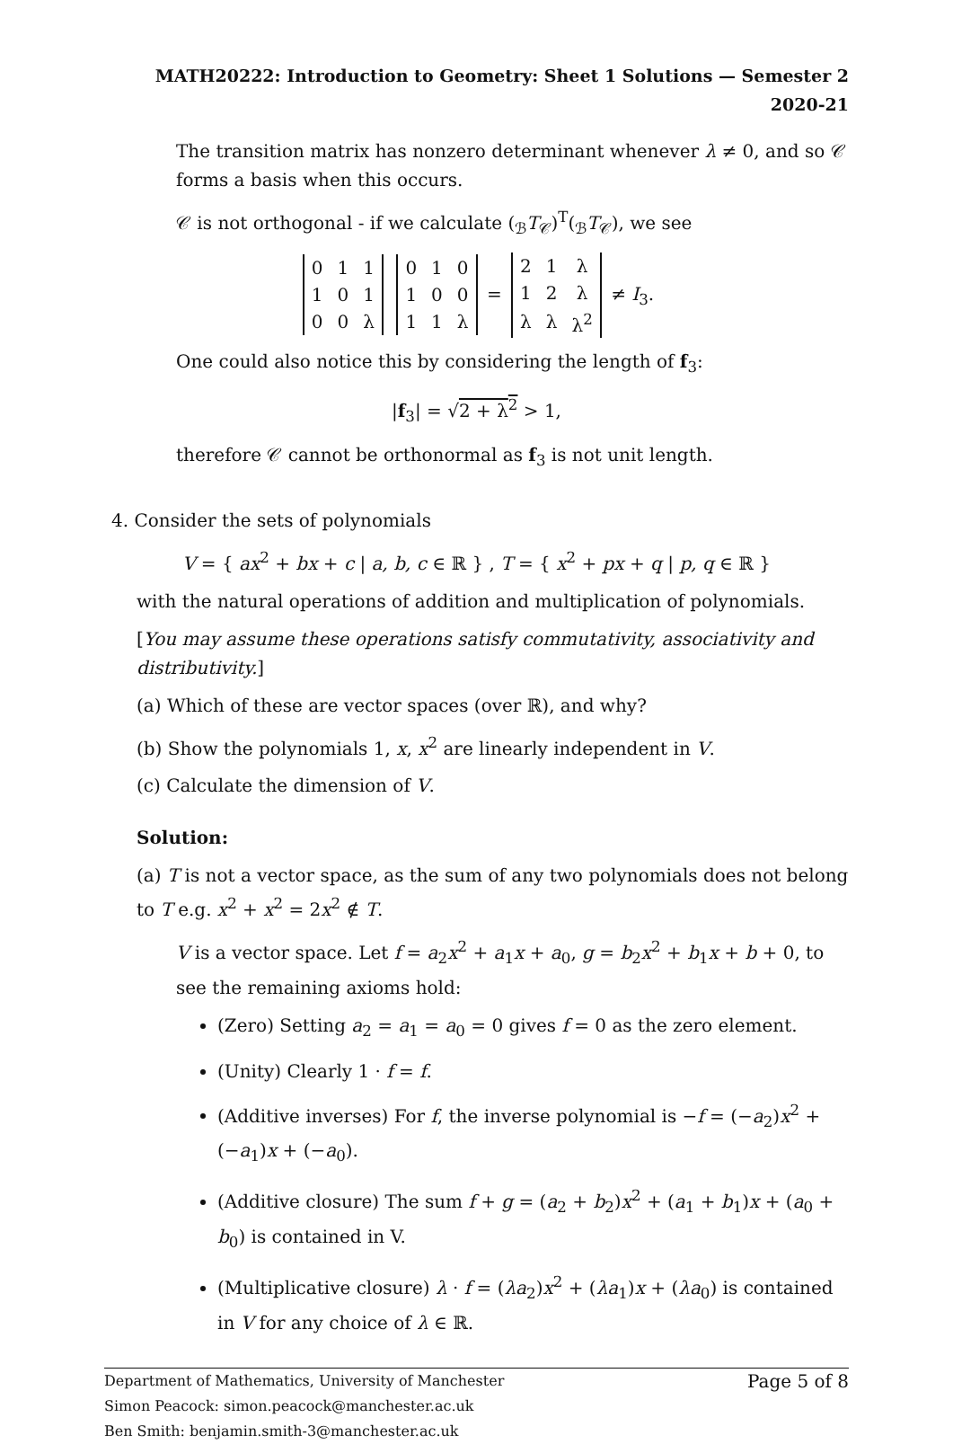MATH20222: Introduction to Geometry: Sheet 1 Solutions — Semester 2 2020-21
The transition matrix has nonzero determinant whenever λ ≠ 0, and so 𝒞 forms a basis when this occurs.
𝒞 is not orthogonal - if we calculate (<sub>ℬ</sub>T<sub>𝒞</sub>)<sup>T</sup>(<sub>ℬ</sub>T<sub>𝒞</sub>), we see
| 0 | 1 | 1 |
| 1 | 0 | 1 |
| 0 | 0 | λ |
| 0 | 1 | 0 |
| 1 | 0 | 0 |
| 1 | 1 | λ |
=
| 2 | 1 | λ |
| 1 | 2 | λ |
| λ | λ | λ<sup>2</sup> |
≠ I<sub>3</sub>.
One could also notice this by considering the length of f<sub>3</sub>:
|f<sub>3</sub>| = √2 + λ<sup>2</sup> > 1,
therefore 𝒞 cannot be orthonormal as f<sub>3</sub> is not unit length.
4. Consider the sets of polynomials
V = { ax<sup>2</sup> + bx + c | a, b, c ∈ ℝ } , T = { x<sup>2</sup> + px + q | p, q ∈ ℝ }
with the natural operations of addition and multiplication of polynomials.
[You may assume these operations satisfy commutativity, associativity and distributivity.]
(a) Which of these are vector spaces (over ℝ), and why?
(b) Show the polynomials 1, x, x<sup>2</sup> are linearly independent in V.
(c) Calculate the dimension of V.
Solution:
(a) T is not a vector space, as the sum of any two polynomials does not belong to T e.g. x<sup>2</sup> + x<sup>2</sup> = 2x<sup>2</sup> ∉ T.
V is a vector space. Let f = a<sub>2</sub>x<sup>2</sup> + a<sub>1</sub>x + a<sub>0</sub>, g = b<sub>2</sub>x<sup>2</sup> + b<sub>1</sub>x + b + 0, to see the remaining axioms hold:
(Zero) Setting a<sub>2</sub> = a<sub>1</sub> = a<sub>0</sub> = 0 gives f = 0 as the zero element.
(Unity) Clearly 1 · f = f.
(Additive inverses) For f, the inverse polynomial is −f = (−a<sub>2</sub>)x<sup>2</sup> + (−a<sub>1</sub>)x + (−a<sub>0</sub>).
(Additive closure) The sum f + g = (a<sub>2</sub> + b<sub>2</sub>)x<sup>2</sup> + (a<sub>1</sub> + b<sub>1</sub>)x + (a<sub>0</sub> + b<sub>0</sub>) is contained in V.
(Multiplicative closure) λ · f = (λa<sub>2</sub>)x<sup>2</sup> + (λa<sub>1</sub>)x + (λa<sub>0</sub>) is contained in V for any choice of λ ∈ ℝ.
Page 5 of 8 Department of Mathematics, University of Manchester
Simon Peacock: simon.peacock@manchester.ac.uk
Ben Smith: benjamin.smith-3@manchester.ac.uk